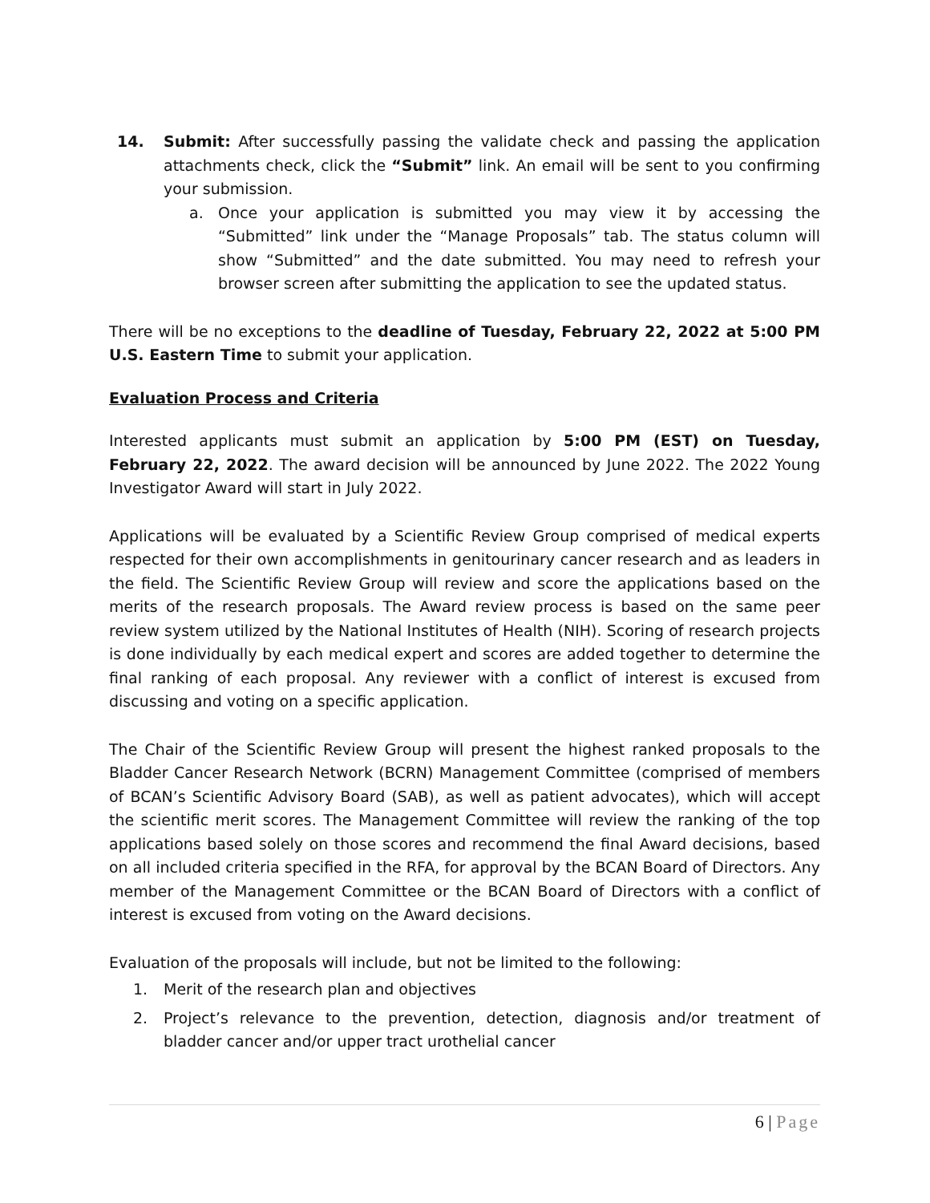14. Submit: After successfully passing the validate check and passing the application attachments check, click the “Submit” link. An email will be sent to you confirming your submission.
a. Once your application is submitted you may view it by accessing the “Submitted” link under the “Manage Proposals” tab. The status column will show “Submitted” and the date submitted. You may need to refresh your browser screen after submitting the application to see the updated status.
There will be no exceptions to the deadline of Tuesday, February 22, 2022 at 5:00 PM U.S. Eastern Time to submit your application.
Evaluation Process and Criteria
Interested applicants must submit an application by 5:00 PM (EST) on Tuesday, February 22, 2022. The award decision will be announced by June 2022. The 2022 Young Investigator Award will start in July 2022.
Applications will be evaluated by a Scientific Review Group comprised of medical experts respected for their own accomplishments in genitourinary cancer research and as leaders in the field. The Scientific Review Group will review and score the applications based on the merits of the research proposals. The Award review process is based on the same peer review system utilized by the National Institutes of Health (NIH). Scoring of research projects is done individually by each medical expert and scores are added together to determine the final ranking of each proposal. Any reviewer with a conflict of interest is excused from discussing and voting on a specific application.
The Chair of the Scientific Review Group will present the highest ranked proposals to the Bladder Cancer Research Network (BCRN) Management Committee (comprised of members of BCAN’s Scientific Advisory Board (SAB), as well as patient advocates), which will accept the scientific merit scores. The Management Committee will review the ranking of the top applications based solely on those scores and recommend the final Award decisions, based on all included criteria specified in the RFA, for approval by the BCAN Board of Directors. Any member of the Management Committee or the BCAN Board of Directors with a conflict of interest is excused from voting on the Award decisions.
Evaluation of the proposals will include, but not be limited to the following:
1. Merit of the research plan and objectives
2. Project’s relevance to the prevention, detection, diagnosis and/or treatment of bladder cancer and/or upper tract urothelial cancer
6 | Page